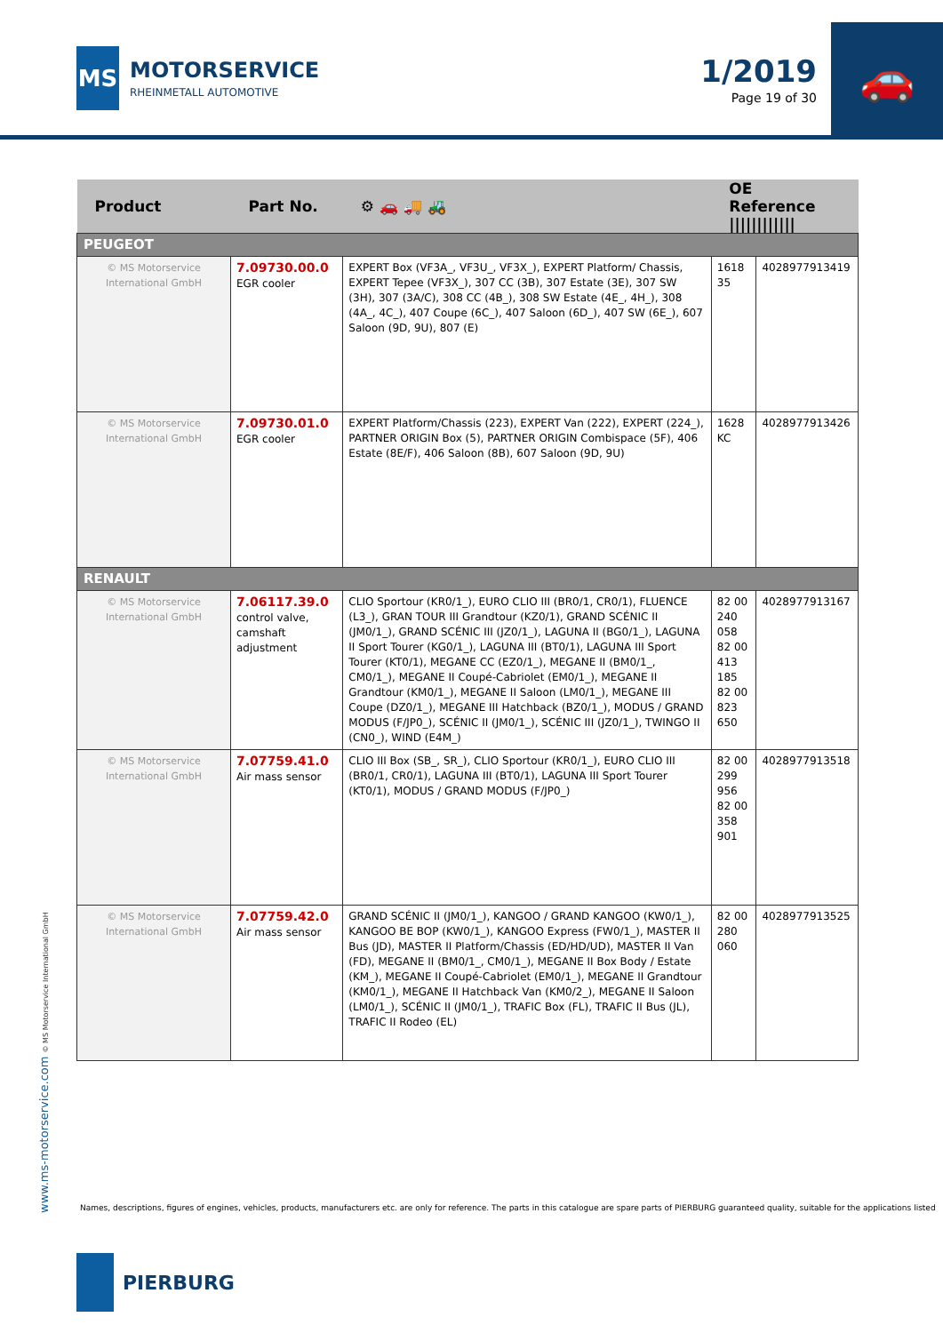MS
MOTORSERVICE
RHEINMETALL AUTOMOTIVE
1/2019
Page 19 of 30
🚗
| Product | Part No. | ⚙ 🚗 🚚 🚜 | OE Reference //////////// | |
| --- | --- | --- | --- | --- |
| PEUGEOT | | | | |
| © MS Motorservice International GmbH | 7.09730.00.0 EGR cooler | EXPERT Box (VF3A_, VF3U_, VF3X_), EXPERT Platform/ Chassis, EXPERT Tepee (VF3X_), 307 CC (3B), 307 Estate (3E), 307 SW (3H), 307 (3A/C), 308 CC (4B_), 308 SW Estate (4E_, 4H_), 308 (4A_, 4C_), 407 Coupe (6C_), 407 Saloon (6D_), 407 SW (6E_), 607 Saloon (9D, 9U), 807 (E) | 1618 35 | 4028977913419 |
| © MS Motorservice International GmbH | 7.09730.01.0 EGR cooler | EXPERT Platform/Chassis (223), EXPERT Van (222), EXPERT (224_), PARTNER ORIGIN Box (5), PARTNER ORIGIN Combispace (5F), 406 Estate (8E/F), 406 Saloon (8B), 607 Saloon (9D, 9U) | 1628 KC | 4028977913426 |
| RENAULT | | | | |
| © MS Motorservice International GmbH | 7.06117.39.0 control valve, camshaft adjustment | CLIO Sportour (KR0/1_), EURO CLIO III (BR0/1, CR0/1), FLUENCE (L3_), GRAN TOUR III Grandtour (KZ0/1), GRAND SCÉNIC II (JM0/1_), GRAND SCÉNIC III (JZ0/1_), LAGUNA II (BG0/1_), LAGUNA II Sport Tourer (KG0/1_), LAGUNA III (BT0/1), LAGUNA III Sport Tourer (KT0/1), MEGANE CC (EZ0/1_), MEGANE II (BM0/1_, CM0/1_), MEGANE II Coupé-Cabriolet (EM0/1_), MEGANE II Grandtour (KM0/1_), MEGANE II Saloon (LM0/1_), MEGANE III Coupe (DZ0/1_), MEGANE III Hatchback (BZ0/1_), MODUS / GRAND MODUS (F/JP0_), SCÉNIC II (JM0/1_), SCÉNIC III (JZ0/1_), TWINGO II (CN0_), WIND (E4M_) | 82 00 240 058 82 00 413 185 82 00 823 650 | 4028977913167 |
| © MS Motorservice International GmbH | 7.07759.41.0 Air mass sensor | CLIO III Box (SB_, SR_), CLIO Sportour (KR0/1_), EURO CLIO III (BR0/1, CR0/1), LAGUNA III (BT0/1), LAGUNA III Sport Tourer (KT0/1), MODUS / GRAND MODUS (F/JP0_) | 82 00 299 956 82 00 358 901 | 4028977913518 |
| © MS Motorservice International GmbH | 7.07759.42.0 Air mass sensor | GRAND SCÉNIC II (JM0/1_), KANGOO / GRAND KANGOO (KW0/1_), KANGOO BE BOP (KW0/1_), KANGOO Express (FW0/1_), MASTER II Bus (JD), MASTER II Platform/Chassis (ED/HD/UD), MASTER II Van (FD), MEGANE II (BM0/1_, CM0/1_), MEGANE II Box Body / Estate (KM_), MEGANE II Coupé-Cabriolet (EM0/1_), MEGANE II Grandtour (KM0/1_), MEGANE II Hatchback Van (KM0/2_), MEGANE II Saloon (LM0/1_), SCÉNIC II (JM0/1_), TRAFIC Box (FL), TRAFIC II Bus (JL), TRAFIC II Rodeo (EL) | 82 00 280 060 | 4028977913525 |
www.ms-motorservice.com © MS Motorservice International GmbH
Names, descriptions, figures of engines, vehicles, products, manufacturers etc. are only for reference. The parts in this catalogue are spare parts of PIERBURG guaranteed quality, suitable for the applications listed
PIERBURG